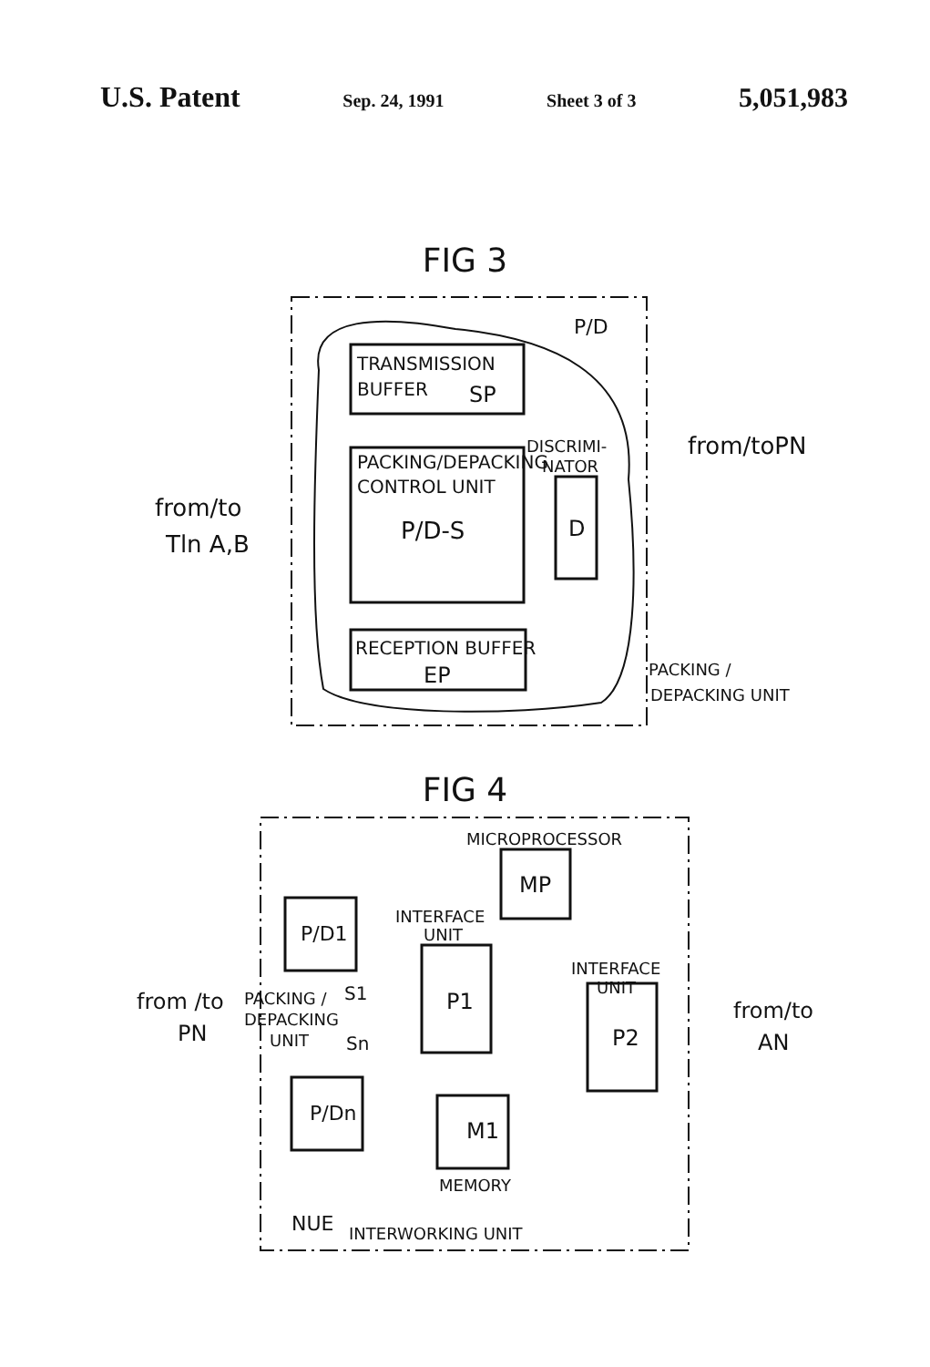U.S. Patent Sep. 24, 1991 Sheet 3 of 3 5,051,983
FIG 3
P/D
TRANSMISSION
BUFFER
SP
DISCRIMI-
NATOR
PACKING/DEPACKING
CONTROL UNIT
P/D-S
D
RECEPTION BUFFER
EP
from/to
Tln A,B
from/toPN
PACKING /
DEPACKING UNIT
FIG 4
MICROPROCESSOR
MP
INTERFACE
UNIT
P/D1
P1
INTERFACE
UNIT
P2
from /to
PN
from/to
AN
PACKING /
DEPACKING
UNIT
S1
Sn
P/Dn
M1
MEMORY
NUE
INTERWORKING UNIT